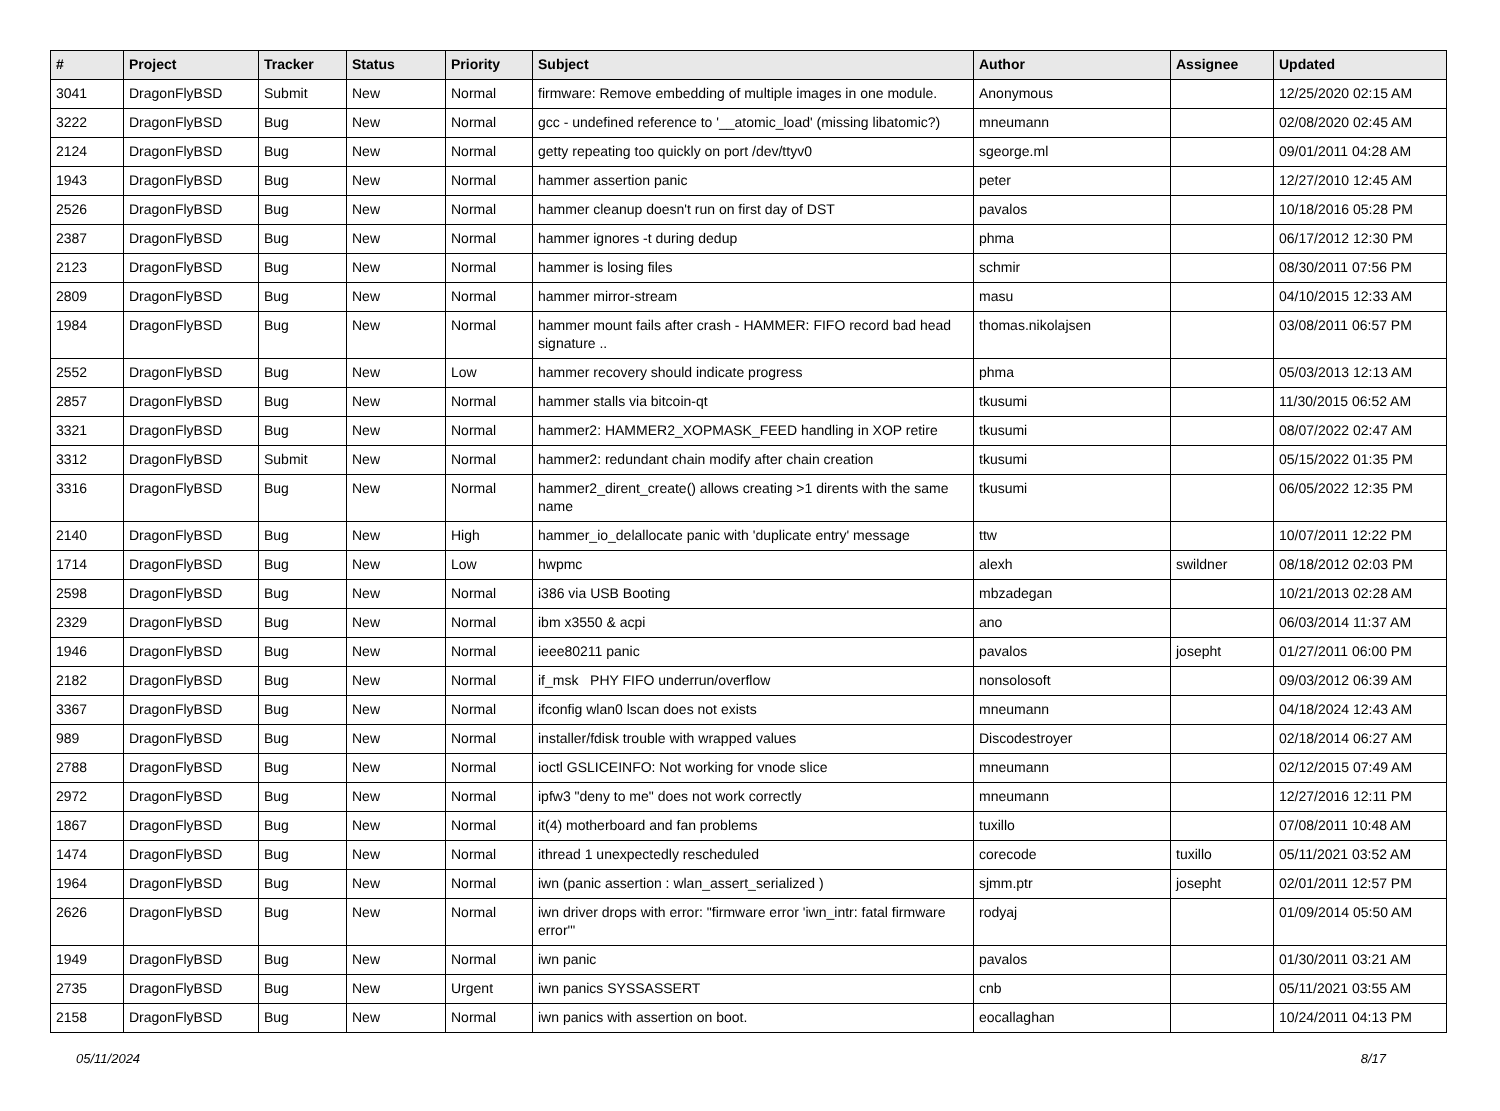| # | Project | Tracker | Status | Priority | Subject | Author | Assignee | Updated |
| --- | --- | --- | --- | --- | --- | --- | --- | --- |
| 3041 | DragonFlyBSD | Submit | New | Normal | firmware: Remove embedding of multiple images in one module. | Anonymous | | 12/25/2020 02:15 AM |
| 3222 | DragonFlyBSD | Bug | New | Normal | gcc - undefined reference to '__atomic_load' (missing libatomic?) | mneumann | | 02/08/2020 02:45 AM |
| 2124 | DragonFlyBSD | Bug | New | Normal | getty repeating too quickly on port /dev/ttyv0 | sgeorge.ml | | 09/01/2011 04:28 AM |
| 1943 | DragonFlyBSD | Bug | New | Normal | hammer assertion panic | peter | | 12/27/2010 12:45 AM |
| 2526 | DragonFlyBSD | Bug | New | Normal | hammer cleanup doesn't run on first day of DST | pavalos | | 10/18/2016 05:28 PM |
| 2387 | DragonFlyBSD | Bug | New | Normal | hammer ignores -t during dedup | phma | | 06/17/2012 12:30 PM |
| 2123 | DragonFlyBSD | Bug | New | Normal | hammer is losing files | schmir | | 08/30/2011 07:56 PM |
| 2809 | DragonFlyBSD | Bug | New | Normal | hammer mirror-stream | masu | | 04/10/2015 12:33 AM |
| 1984 | DragonFlyBSD | Bug | New | Normal | hammer mount fails after crash - HAMMER: FIFO record bad head signature .. | thomas.nikolajsen | | 03/08/2011 06:57 PM |
| 2552 | DragonFlyBSD | Bug | New | Low | hammer recovery should indicate progress | phma | | 05/03/2013 12:13 AM |
| 2857 | DragonFlyBSD | Bug | New | Normal | hammer stalls via bitcoin-qt | tkusumi | | 11/30/2015 06:52 AM |
| 3321 | DragonFlyBSD | Bug | New | Normal | hammer2: HAMMER2_XOPMASK_FEED handling in XOP retire | tkusumi | | 08/07/2022 02:47 AM |
| 3312 | DragonFlyBSD | Submit | New | Normal | hammer2: redundant chain modify after chain creation | tkusumi | | 05/15/2022 01:35 PM |
| 3316 | DragonFlyBSD | Bug | New | Normal | hammer2_dirent_create() allows creating >1 dirents with the same name | tkusumi | | 06/05/2022 12:35 PM |
| 2140 | DragonFlyBSD | Bug | New | High | hammer_io_delallocate panic with 'duplicate entry' message | ttw | | 10/07/2011 12:22 PM |
| 1714 | DragonFlyBSD | Bug | New | Low | hwpmc | alexh | swildner | 08/18/2012 02:03 PM |
| 2598 | DragonFlyBSD | Bug | New | Normal | i386 via USB Booting | mbzadegan | | 10/21/2013 02:28 AM |
| 2329 | DragonFlyBSD | Bug | New | Normal | ibm x3550 & acpi | ano | | 06/03/2014 11:37 AM |
| 1946 | DragonFlyBSD | Bug | New | Normal | ieee80211 panic | pavalos | josepht | 01/27/2011 06:00 PM |
| 2182 | DragonFlyBSD | Bug | New | Normal | if_msk PHY FIFO underrun/overflow | nonsolosoft | | 09/03/2012 06:39 AM |
| 3367 | DragonFlyBSD | Bug | New | Normal | ifconfig wlan0 lscan does not exists | mneumann | | 04/18/2024 12:43 AM |
| 989 | DragonFlyBSD | Bug | New | Normal | installer/fdisk trouble with wrapped values | Discodestroyer | | 02/18/2014 06:27 AM |
| 2788 | DragonFlyBSD | Bug | New | Normal | ioctl GSLICEINFO: Not working for vnode slice | mneumann | | 02/12/2015 07:49 AM |
| 2972 | DragonFlyBSD | Bug | New | Normal | ipfw3 "deny to me" does not work correctly | mneumann | | 12/27/2016 12:11 PM |
| 1867 | DragonFlyBSD | Bug | New | Normal | it(4) motherboard and fan problems | tuxillo | | 07/08/2011 10:48 AM |
| 1474 | DragonFlyBSD | Bug | New | Normal | ithread 1 unexpectedly rescheduled | corecode | tuxillo | 05/11/2021 03:52 AM |
| 1964 | DragonFlyBSD | Bug | New | Normal | iwn (panic assertion : wlan_assert_serialized ) | sjmm.ptr | josepht | 02/01/2011 12:57 PM |
| 2626 | DragonFlyBSD | Bug | New | Normal | iwn driver drops with error: "firmware error 'iwn_intr: fatal firmware error'" | rodyaj | | 01/09/2014 05:50 AM |
| 1949 | DragonFlyBSD | Bug | New | Normal | iwn panic | pavalos | | 01/30/2011 03:21 AM |
| 2735 | DragonFlyBSD | Bug | New | Urgent | iwn panics SYSSASSERT | cnb | | 05/11/2021 03:55 AM |
| 2158 | DragonFlyBSD | Bug | New | Normal | iwn panics with assertion on boot. | eocallaghan | | 10/24/2011 04:13 PM |
05/11/2024 8/17